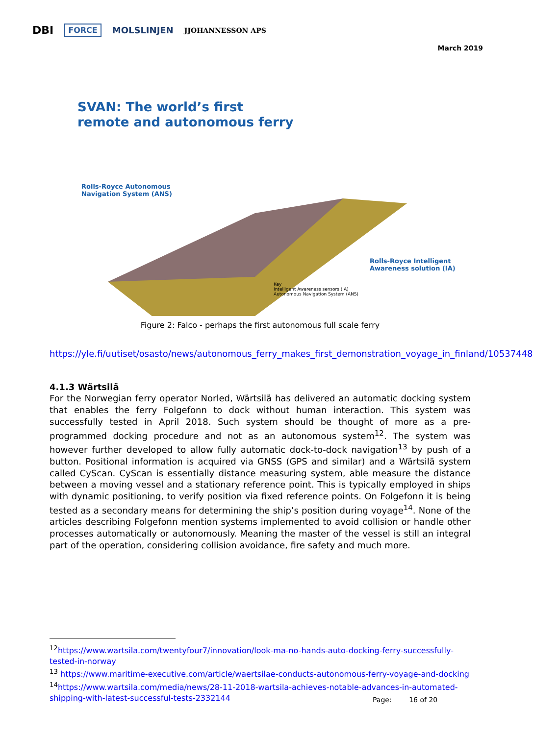DBI FORCE MOLSLINJEN JJOHANNESSON APS
March 2019
SVAN: The world’s first
remote and autonomous ferry
Rolls-Royce Autonomous
Navigation System (ANS)
Rolls-Royce Intelligent
Awareness solution (IA)
Key
Intelligent Awareness sensors (IA)
Autonomous Navigation System (ANS)
Figure 2: Falco - perhaps the first autonomous full scale ferry
https://yle.fi/uutiset/osasto/news/autonomous_ferry_makes_first_demonstration_voyage_in_finland/10537448
4.1.3 Wärtsilä
For the Norwegian ferry operator Norled, Wärtsilä has delivered an automatic docking system that enables the ferry Folgefonn to dock without human interaction. This system was successfully tested in April 2018. Such system should be thought of more as a pre-programmed docking procedure and not as an autonomous system<sup>12</sup>. The system was however further developed to allow fully automatic dock-to-dock navigation<sup>13</sup> by push of a button. Positional information is acquired via GNSS (GPS and similar) and a Wärtsilä system called CyScan. CyScan is essentially distance measuring system, able measure the distance between a moving vessel and a stationary reference point. This is typically employed in ships with dynamic positioning, to verify position via fixed reference points. On Folgefonn it is being tested as a secondary means for determining the ship’s position during voyage<sup>14</sup>. None of the articles describing Folgefonn mention systems implemented to avoid collision or handle other processes automatically or autonomously. Meaning the master of the vessel is still an integral part of the operation, considering collision avoidance, fire safety and much more.
<sup>12</sup> https://www.wartsila.com/twentyfour7/innovation/look-ma-no-hands-auto-docking-ferry-successfully-tested-in-norway
<sup>13</sup> https://www.maritime-executive.com/article/waertsilae-conducts-autonomous-ferry-voyage-and-docking
<sup>14</sup> https://www.wartsila.com/media/news/28-11-2018-wartsila-achieves-notable-advances-in-automated-shipping-with-latest-successful-tests-2332144
Page: 16 of 20